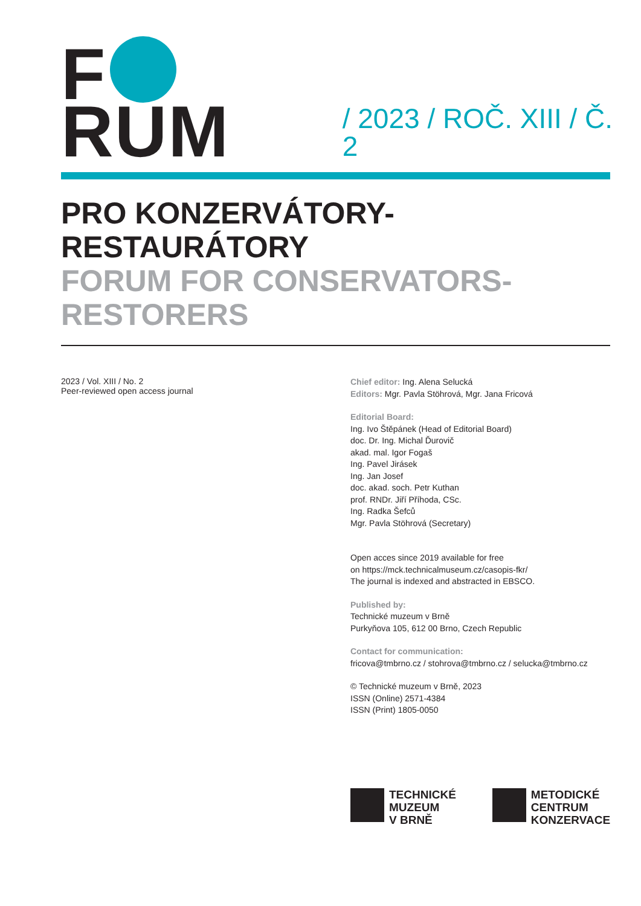F RUM / 2023 / ROČ. XIII / Č. 2
PRO KONZERVÁTORY-RESTAURÁTORY
FORUM FOR CONSERVATORS-RESTORERS
2023 / Vol. XIII / No. 2
Peer-reviewed open access journal
Chief editor: Ing. Alena Selucká
Editors: Mgr. Pavla Stöhrová, Mgr. Jana Fricová
Editorial Board:
Ing. Ivo Štěpánek (Head of Editorial Board)
doc. Dr. Ing. Michal Ďurovič
akad. mal. Igor Fogaš
Ing. Pavel Jirásek
Ing. Jan Josef
doc. akad. soch. Petr Kuthan
prof. RNDr. Jiří Příhoda, CSc.
Ing. Radka Šefců
Mgr. Pavla Stöhrová (Secretary)
Open acces since 2019 available for free
on https://mck.technicalmuseum.cz/casopis-fkr/
The journal is indexed and abstracted in EBSCO.
Published by:
Technické muzeum v Brně
Purkyňova 105, 612 00 Brno, Czech Republic
Contact for communication:
fricova@tmbrno.cz / stohrova@tmbrno.cz / selucka@tmbrno.cz
© Technické muzeum v Brně, 2023
ISSN (Online) 2571-4384
ISSN (Print) 1805-0050
TECHNICKÉ
MUZEUM
V BRNĚ
METODICKÉ
CENTRUM
KONZERVACE